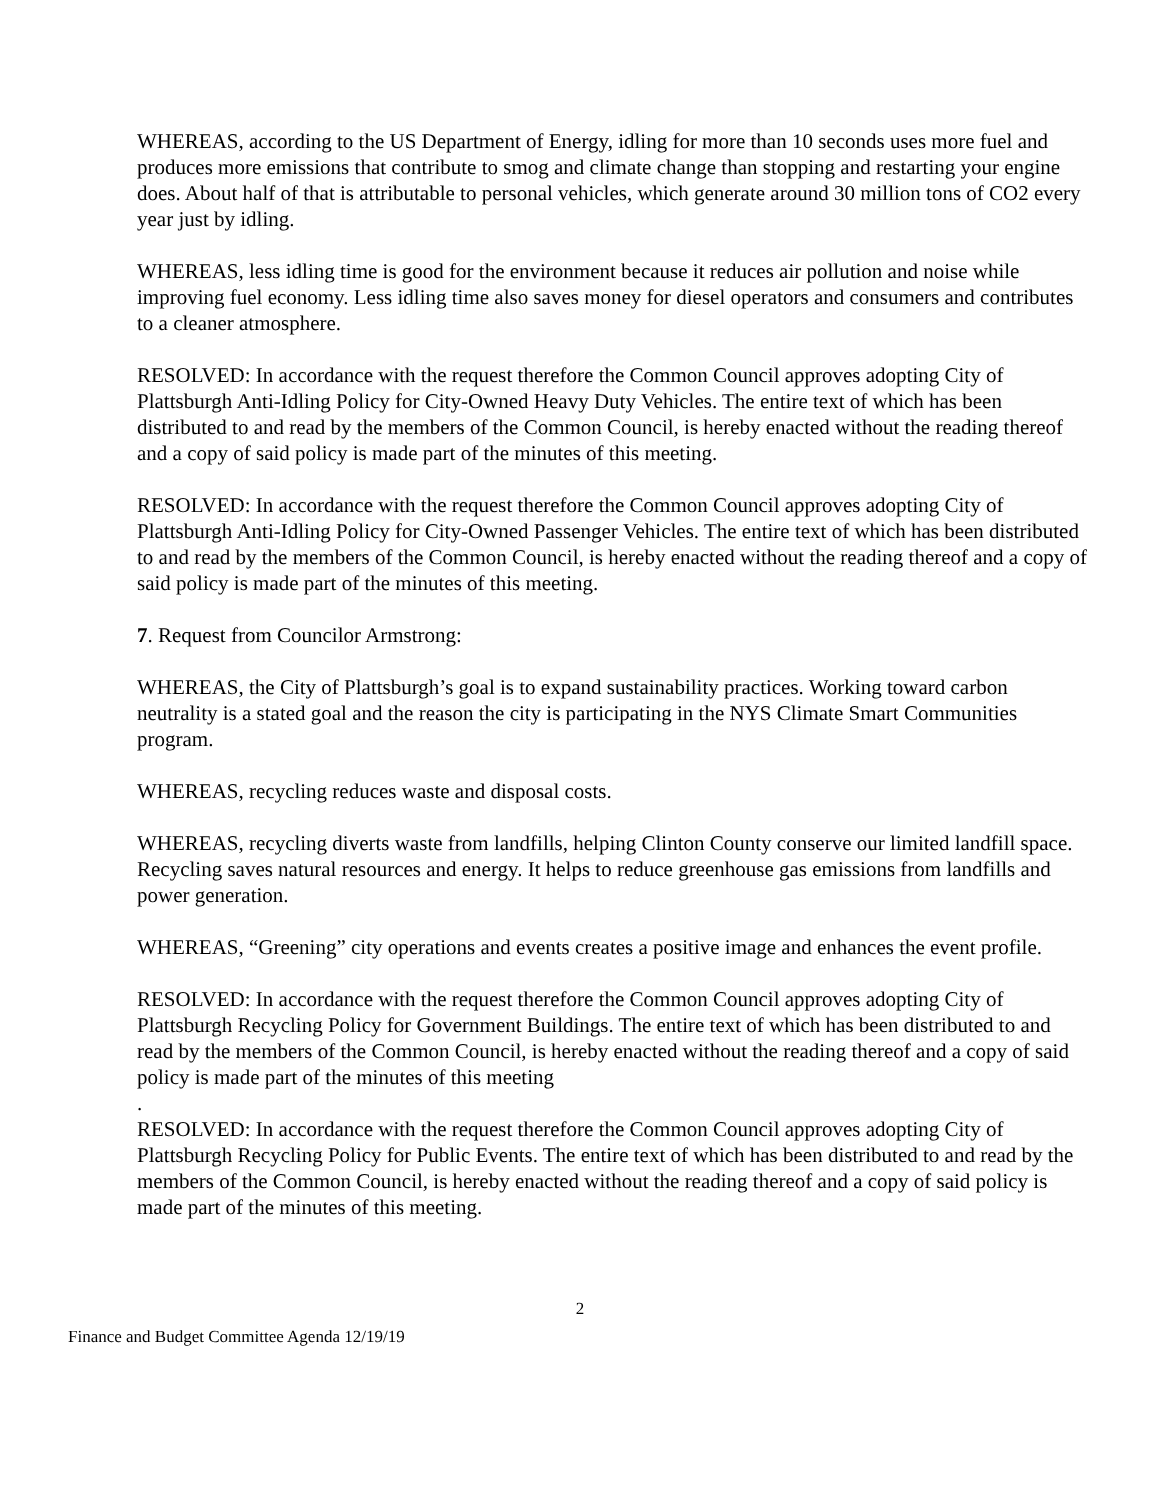WHEREAS, according to the US Department of Energy, idling for more than 10 seconds uses more fuel and produces more emissions that contribute to smog and climate change than stopping and restarting your engine does. About half of that is attributable to personal vehicles, which generate around 30 million tons of CO2 every year just by idling.
WHEREAS, less idling time is good for the environment because it reduces air pollution and noise while improving fuel economy. Less idling time also saves money for diesel operators and consumers and contributes to a cleaner atmosphere.
RESOLVED: In accordance with the request therefore the Common Council approves adopting City of Plattsburgh Anti-Idling Policy for City-Owned Heavy Duty Vehicles. The entire text of which has been distributed to and read by the members of the Common Council, is hereby enacted without the reading thereof and a copy of said policy is made part of the minutes of this meeting.
RESOLVED: In accordance with the request therefore the Common Council approves adopting City of Plattsburgh Anti-Idling Policy for City-Owned Passenger Vehicles. The entire text of which has been distributed to and read by the members of the Common Council, is hereby enacted without the reading thereof and a copy of said policy is made part of the minutes of this meeting.
7. Request from Councilor Armstrong:
WHEREAS, the City of Plattsburgh’s goal is to expand sustainability practices. Working toward carbon neutrality is a stated goal and the reason the city is participating in the NYS Climate Smart Communities program.
WHEREAS, recycling reduces waste and disposal costs.
WHEREAS, recycling diverts waste from landfills, helping Clinton County conserve our limited landfill space. Recycling saves natural resources and energy. It helps to reduce greenhouse gas emissions from landfills and power generation.
WHEREAS, “Greening” city operations and events creates a positive image and enhances the event profile.
RESOLVED: In accordance with the request therefore the Common Council approves adopting City of Plattsburgh Recycling Policy for Government Buildings. The entire text of which has been distributed to and read by the members of the Common Council, is hereby enacted without the reading thereof and a copy of said policy is made part of the minutes of this meeting
.
RESOLVED: In accordance with the request therefore the Common Council approves adopting City of Plattsburgh Recycling Policy for Public Events. The entire text of which has been distributed to and read by the members of the Common Council, is hereby enacted without the reading thereof and a copy of said policy is made part of the minutes of this meeting.
2
Finance and Budget Committee Agenda 12/19/19